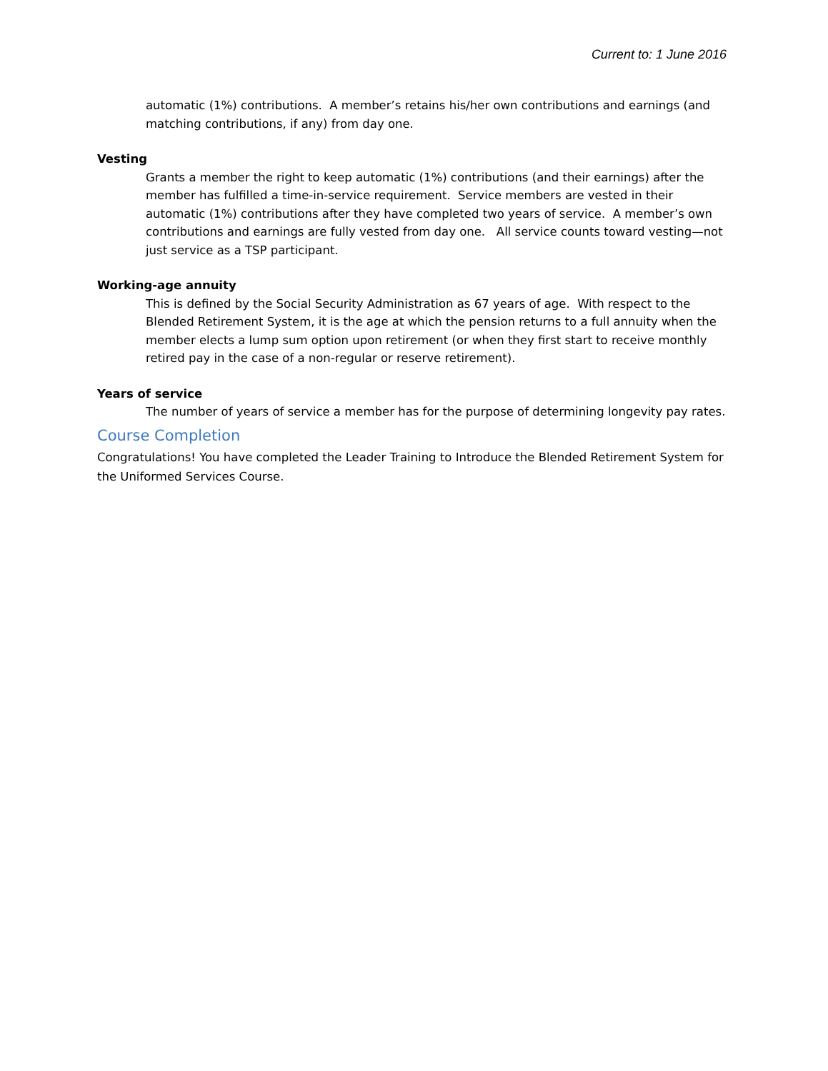Current to: 1 June 2016
automatic (1%) contributions. A member’s retains his/her own contributions and earnings (and matching contributions, if any) from day one.
Vesting
Grants a member the right to keep automatic (1%) contributions (and their earnings) after the member has fulfilled a time-in-service requirement. Service members are vested in their automatic (1%) contributions after they have completed two years of service. A member’s own contributions and earnings are fully vested from day one. All service counts toward vesting—not just service as a TSP participant.
Working-age annuity
This is defined by the Social Security Administration as 67 years of age. With respect to the Blended Retirement System, it is the age at which the pension returns to a full annuity when the member elects a lump sum option upon retirement (or when they first start to receive monthly retired pay in the case of a non-regular or reserve retirement).
Years of service
The number of years of service a member has for the purpose of determining longevity pay rates.
Course Completion
Congratulations! You have completed the Leader Training to Introduce the Blended Retirement System for the Uniformed Services Course.